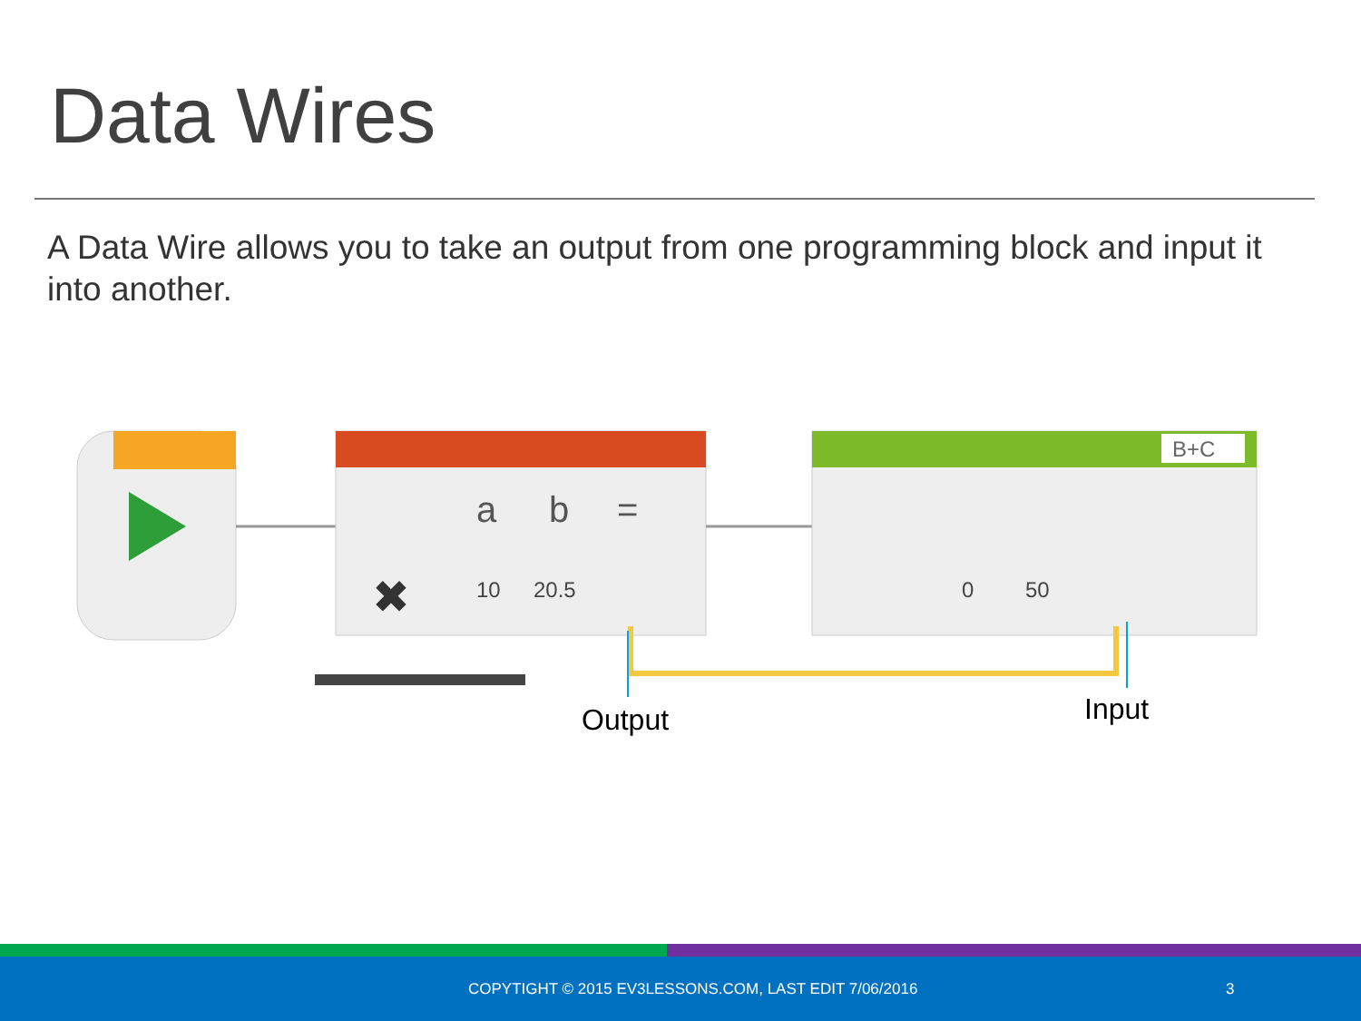Data Wires
A Data Wire allows you to take an output from one programming block and input it into another.
a
b
=
✖
10
20.5
B+C
0
50
Output Input
COPYTIGHT © 2015 EV3LESSONS.COM, LAST EDIT 7/06/2016 3